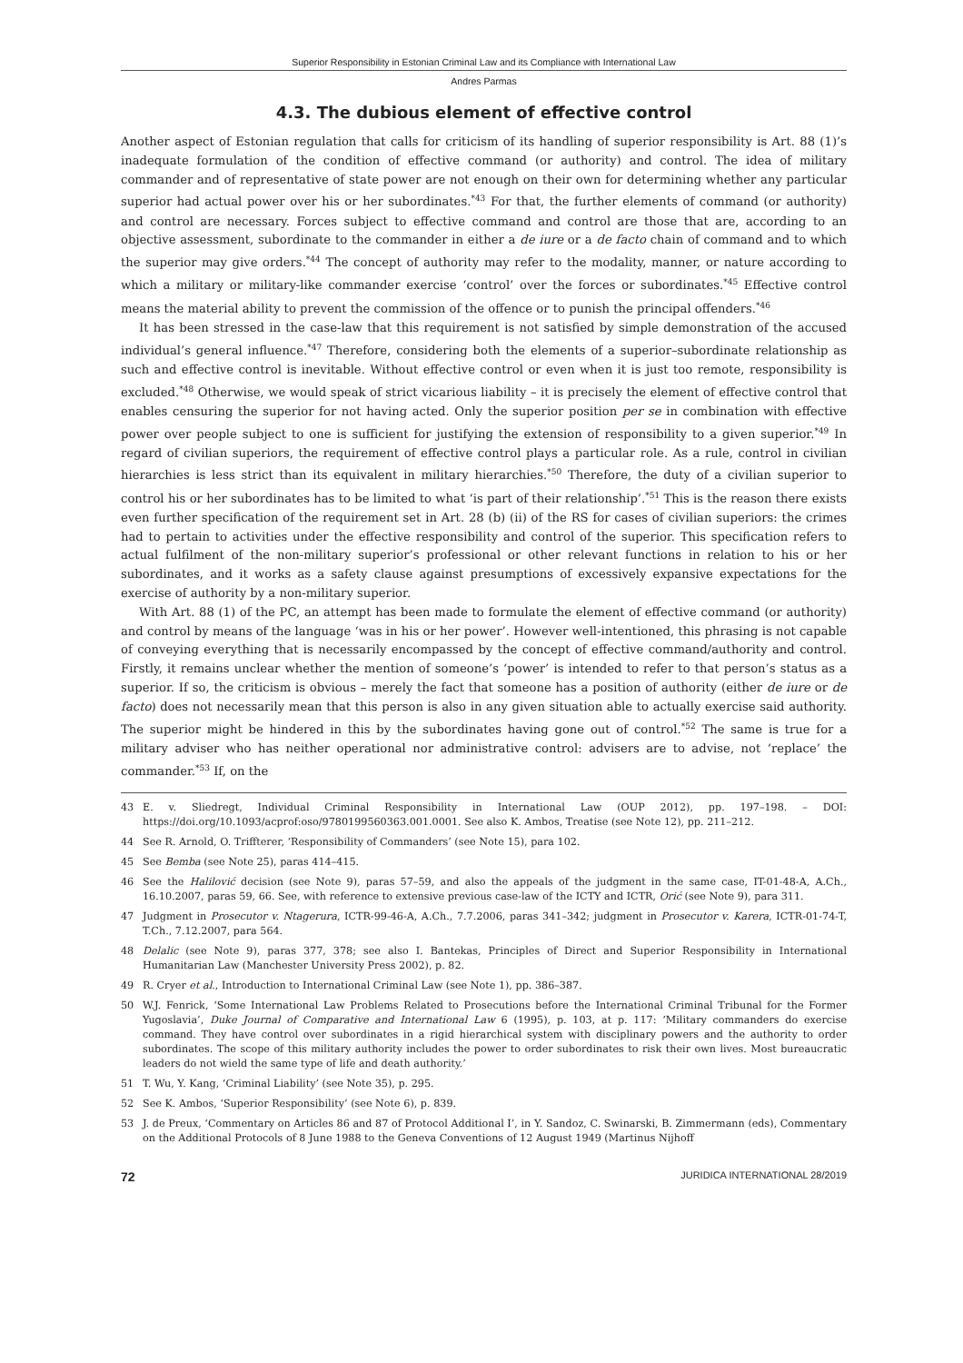Superior Responsibility in Estonian Criminal Law and its Compliance with International Law
Andres Parmas
4.3. The dubious element of effective control
Another aspect of Estonian regulation that calls for criticism of its handling of superior responsibility is Art. 88 (1)’s inadequate formulation of the condition of effective command (or authority) and control. The idea of military commander and of representative of state power are not enough on their own for determining whether any particular superior had actual power over his or her subordinates.<sup>*43</sup> For that, the further elements of command (or authority) and control are necessary. Forces subject to effective command and control are those that are, according to an objective assessment, subordinate to the commander in either a de iure or a de facto chain of command and to which the superior may give orders.<sup>*44</sup> The concept of authority may refer to the modality, manner, or nature according to which a military or military-like commander exercise ‘control’ over the forces or subordinates.<sup>*45</sup> Effective control means the material ability to prevent the commission of the offence or to punish the principal offenders.<sup>*46</sup>
It has been stressed in the case-law that this requirement is not satisfied by simple demonstration of the accused individual’s general influence.<sup>*47</sup> Therefore, considering both the elements of a superior–subordinate relationship as such and effective control is inevitable. Without effective control or even when it is just too remote, responsibility is excluded.<sup>*48</sup> Otherwise, we would speak of strict vicarious liability – it is precisely the element of effective control that enables censuring the superior for not having acted. Only the superior position per se in combination with effective power over people subject to one is sufficient for justifying the extension of responsibility to a given superior.<sup>*49</sup> In regard of civilian superiors, the requirement of effective control plays a particular role. As a rule, control in civilian hierarchies is less strict than its equivalent in military hierarchies.<sup>*50</sup> Therefore, the duty of a civilian superior to control his or her subordinates has to be limited to what ‘is part of their relationship’.<sup>*51</sup> This is the reason there exists even further specification of the requirement set in Art. 28 (b) (ii) of the RS for cases of civilian superiors: the crimes had to pertain to activities under the effective responsibility and control of the superior. This specification refers to actual fulfilment of the non-military superior’s professional or other relevant functions in relation to his or her subordinates, and it works as a safety clause against presumptions of excessively expansive expectations for the exercise of authority by a non-military superior.
With Art. 88 (1) of the PC, an attempt has been made to formulate the element of effective command (or authority) and control by means of the language ‘was in his or her power’. However well-intentioned, this phrasing is not capable of conveying everything that is necessarily encompassed by the concept of effective command/authority and control. Firstly, it remains unclear whether the mention of someone’s ‘power’ is intended to refer to that person’s status as a superior. If so, the criticism is obvious – merely the fact that someone has a position of authority (either de iure or de facto) does not necessarily mean that this person is also in any given situation able to actually exercise said authority. The superior might be hindered in this by the subordinates having gone out of control.<sup>*52</sup> The same is true for a military adviser who has neither operational nor administrative control: advisers are to advise, not ‘replace’ the commander.<sup>*53</sup> If, on the
43 E. v. Sliedregt, Individual Criminal Responsibility in International Law (OUP 2012), pp. 197–198. – DOI: https://doi.org/10.1093/acprof:oso/9780199560363.001.0001. See also K. Ambos, Treatise (see Note 12), pp. 211–212.
44 See R. Arnold, O. Triffterer, ‘Responsibility of Commanders’ (see Note 15), para 102.
45 See Bemba (see Note 25), paras 414–415.
46 See the Halilović decision (see Note 9), paras 57–59, and also the appeals of the judgment in the same case, IT-01-48-A, A.Ch., 16.10.2007, paras 59, 66. See, with reference to extensive previous case-law of the ICTY and ICTR, Orić (see Note 9), para 311.
47 Judgment in Prosecutor v. Ntagerura, ICTR-99-46-A, A.Ch., 7.7.2006, paras 341–342; judgment in Prosecutor v. Karera, ICTR-01-74-T, T.Ch., 7.12.2007, para 564.
48 Delalic (see Note 9), paras 377, 378; see also I. Bantekas, Principles of Direct and Superior Responsibility in International Humanitarian Law (Manchester University Press 2002), p. 82.
49 R. Cryer et al., Introduction to International Criminal Law (see Note 1), pp. 386–387.
50 W.J. Fenrick, ‘Some International Law Problems Related to Prosecutions before the International Criminal Tribunal for the Former Yugoslavia’, Duke Journal of Comparative and International Law 6 (1995), p. 103, at p. 117: ‘Military commanders do exercise command. They have control over subordinates in a rigid hierarchical system with disciplinary powers and the authority to order subordinates. The scope of this military authority includes the power to order subordinates to risk their own lives. Most bureaucratic leaders do not wield the same type of life and death authority.’
51 T. Wu, Y. Kang, ‘Criminal Liability’ (see Note 35), p. 295.
52 See K. Ambos, ‘Superior Responsibility’ (see Note 6), p. 839.
53 J. de Preux, ‘Commentary on Articles 86 and 87 of Protocol Additional I’, in Y. Sandoz, C. Swinarski, B. Zimmermann (eds), Commentary on the Additional Protocols of 8 June 1988 to the Geneva Conventions of 12 August 1949 (Martinus Nijhoff
72 JURIDICA INTERNATIONAL 28/2019